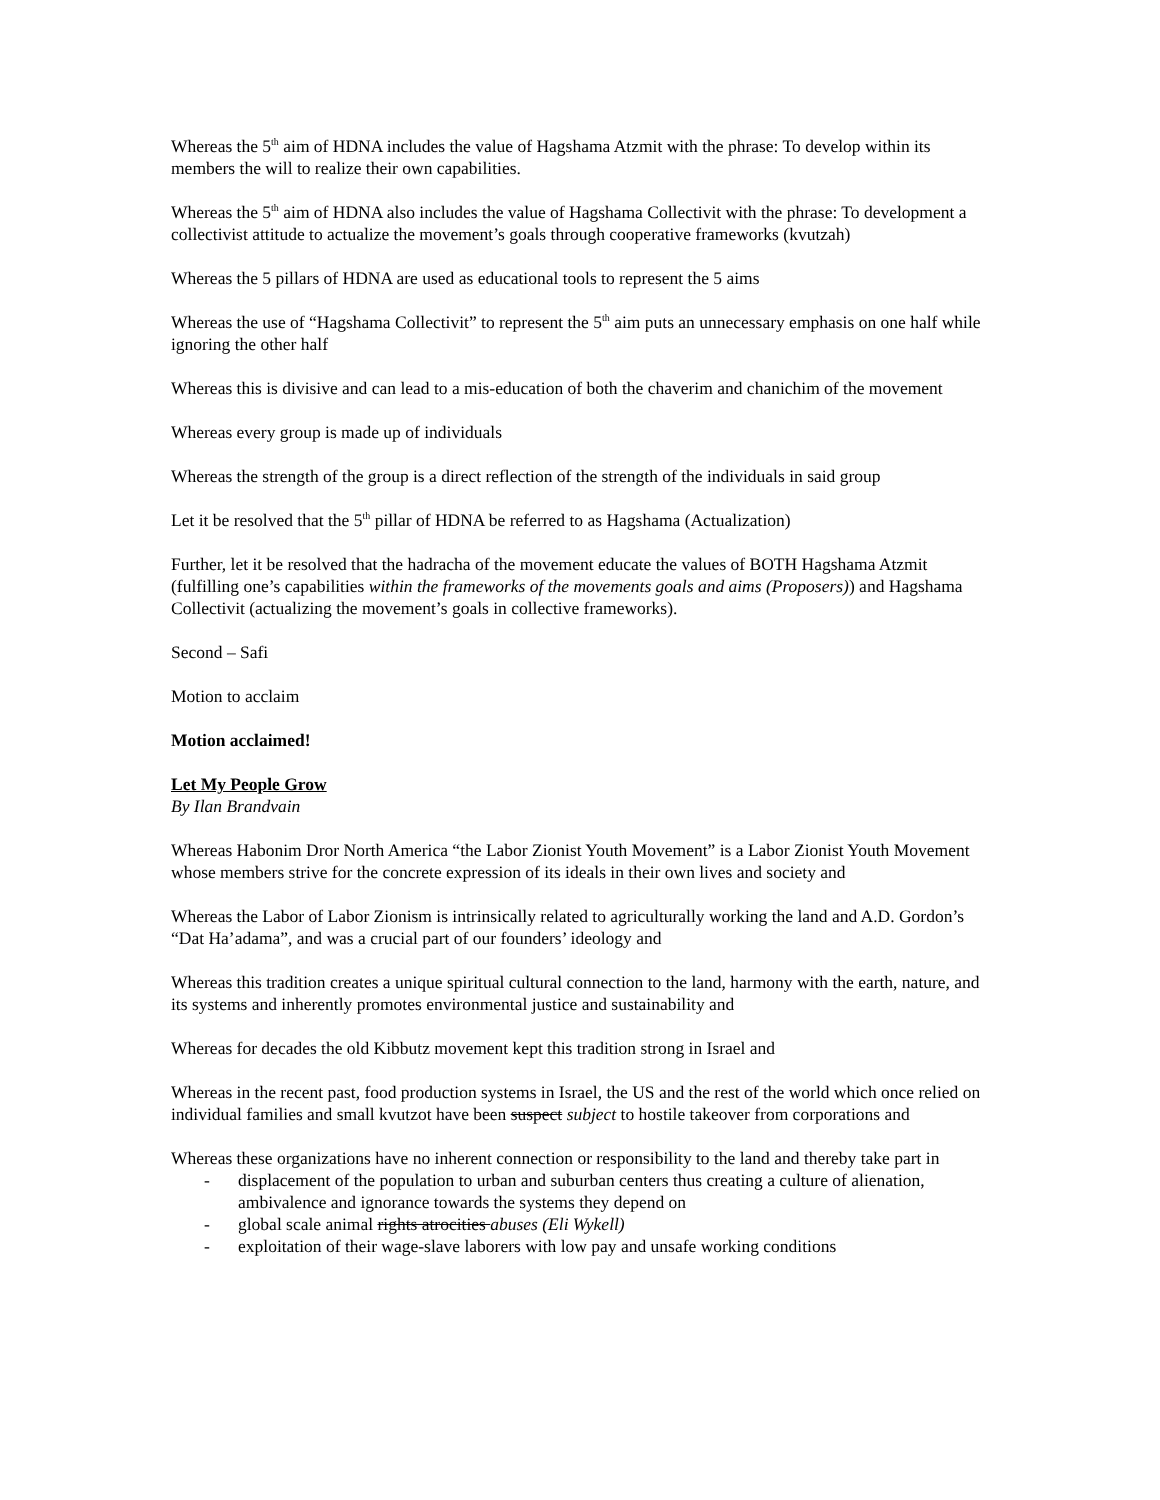Whereas the 5<sup>th</sup> aim of HDNA includes the value of Hagshama Atzmit with the phrase: To develop within its members the will to realize their own capabilities.
Whereas the 5<sup>th</sup> aim of HDNA also includes the value of Hagshama Collectivit with the phrase: To development a collectivist attitude to actualize the movement’s goals through cooperative frameworks (kvutzah)
Whereas the 5 pillars of HDNA are used as educational tools to represent the 5 aims
Whereas the use of “Hagshama Collectivit” to represent the 5<sup>th</sup> aim puts an unnecessary emphasis on one half while ignoring the other half
Whereas this is divisive and can lead to a mis-education of both the chaverim and chanichim of the movement
Whereas every group is made up of individuals
Whereas the strength of the group is a direct reflection of the strength of the individuals in said group
Let it be resolved that the 5<sup>th</sup> pillar of HDNA be referred to as Hagshama (Actualization)
Further, let it be resolved that the hadracha of the movement educate the values of BOTH Hagshama Atzmit (fulfilling one’s capabilities within the frameworks of the movements goals and aims (Proposers)) and Hagshama Collectivit (actualizing the movement’s goals in collective frameworks).
Second – Safi
Motion to acclaim
Motion acclaimed!
Let My People Grow
By Ilan Brandvain
Whereas Habonim Dror North America “the Labor Zionist Youth Movement” is a Labor Zionist Youth Movement whose members strive for the concrete expression of its ideals in their own lives and society and
Whereas the Labor of Labor Zionism is intrinsically related to agriculturally working the land and A.D. Gordon’s “Dat Ha’adama”, and was a crucial part of our founders’ ideology and
Whereas this tradition creates a unique spiritual cultural connection to the land, harmony with the earth, nature, and its systems and inherently promotes environmental justice and sustainability and
Whereas for decades the old Kibbutz movement kept this tradition strong in Israel and
Whereas in the recent past, food production systems in Israel, the US and the rest of the world which once relied on individual families and small kvutzot have been suspect subject to hostile takeover from corporations and
Whereas these organizations have no inherent connection or responsibility to the land and thereby take part in
- displacement of the population to urban and suburban centers thus creating a culture of alienation, ambivalence and ignorance towards the systems they depend on
- global scale animal rights atrocities abuses (Eli Wykell)
- exploitation of their wage-slave laborers with low pay and unsafe working conditions